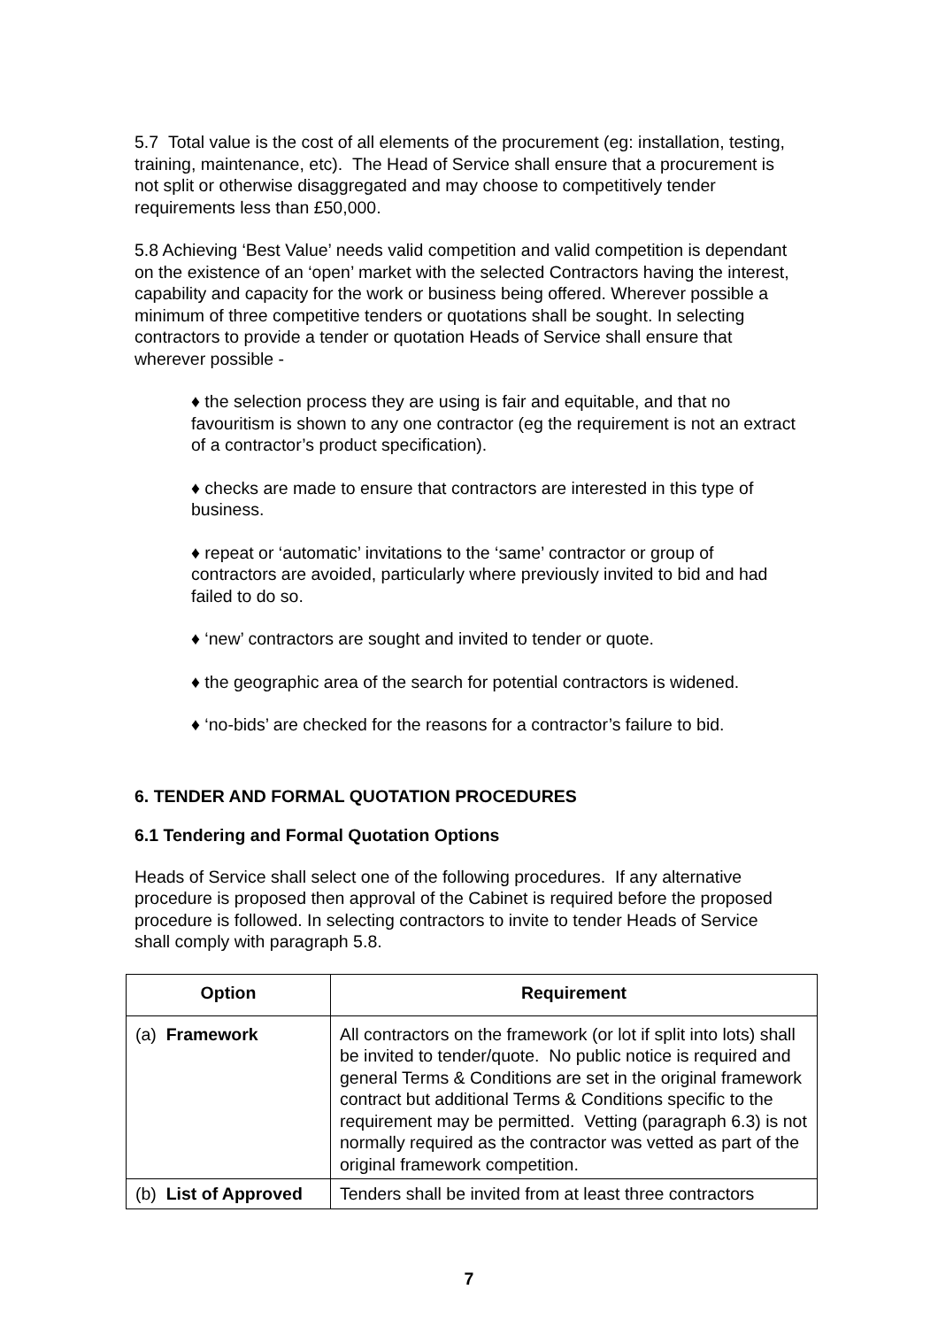5.7 Total value is the cost of all elements of the procurement (eg: installation, testing, training, maintenance, etc). The Head of Service shall ensure that a procurement is not split or otherwise disaggregated and may choose to competitively tender requirements less than £50,000.
5.8 Achieving ‘Best Value’ needs valid competition and valid competition is dependant on the existence of an ‘open’ market with the selected Contractors having the interest, capability and capacity for the work or business being offered. Wherever possible a minimum of three competitive tenders or quotations shall be sought. In selecting contractors to provide a tender or quotation Heads of Service shall ensure that wherever possible -
♦ the selection process they are using is fair and equitable, and that no favouritism is shown to any one contractor (eg the requirement is not an extract of a contractor’s product specification).
♦ checks are made to ensure that contractors are interested in this type of business.
♦ repeat or ‘automatic’ invitations to the ‘same’ contractor or group of contractors are avoided, particularly where previously invited to bid and had failed to do so.
♦ ‘new’ contractors are sought and invited to tender or quote.
♦ the geographic area of the search for potential contractors is widened.
♦ ‘no-bids’ are checked for the reasons for a contractor’s failure to bid.
6. TENDER AND FORMAL QUOTATION PROCEDURES
6.1 Tendering and Formal Quotation Options
Heads of Service shall select one of the following procedures. If any alternative procedure is proposed then approval of the Cabinet is required before the proposed procedure is followed. In selecting contractors to invite to tender Heads of Service shall comply with paragraph 5.8.
| Option | Requirement |
| --- | --- |
| (a) Framework | All contractors on the framework (or lot if split into lots) shall be invited to tender/quote. No public notice is required and general Terms & Conditions are set in the original framework contract but additional Terms & Conditions specific to the requirement may be permitted. Vetting (paragraph 6.3) is not normally required as the contractor was vetted as part of the original framework competition. |
| (b) List of Approved | Tenders shall be invited from at least three contractors |
7